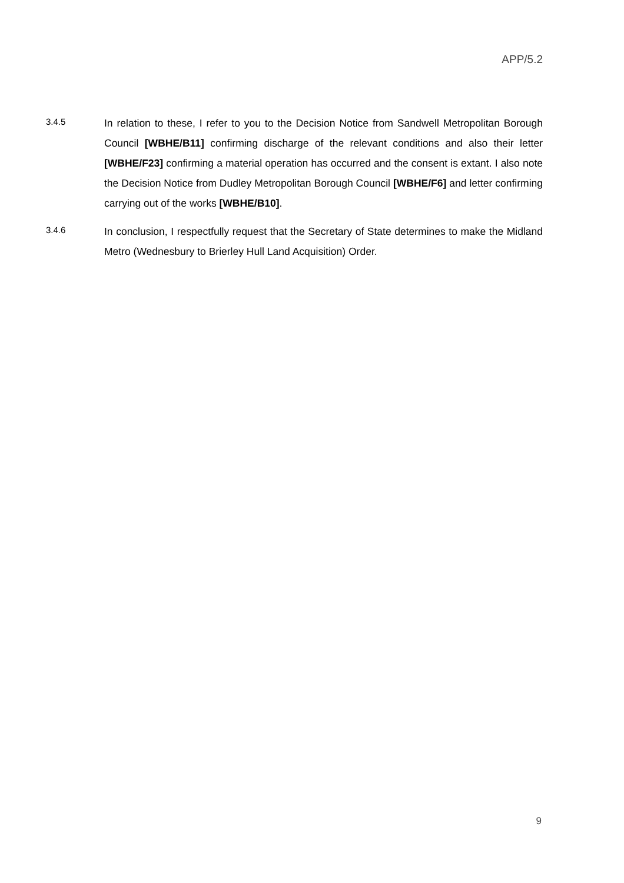APP/5.2
3.4.5
In relation to these, I refer to you to the Decision Notice from Sandwell Metropolitan Borough Council [WBHE/B11] confirming discharge of the relevant conditions and also their letter [WBHE/F23] confirming a material operation has occurred and the consent is extant. I also note the Decision Notice from Dudley Metropolitan Borough Council [WBHE/F6] and letter confirming carrying out of the works [WBHE/B10].
3.4.6
In conclusion, I respectfully request that the Secretary of State determines to make the Midland Metro (Wednesbury to Brierley Hull Land Acquisition) Order.
9